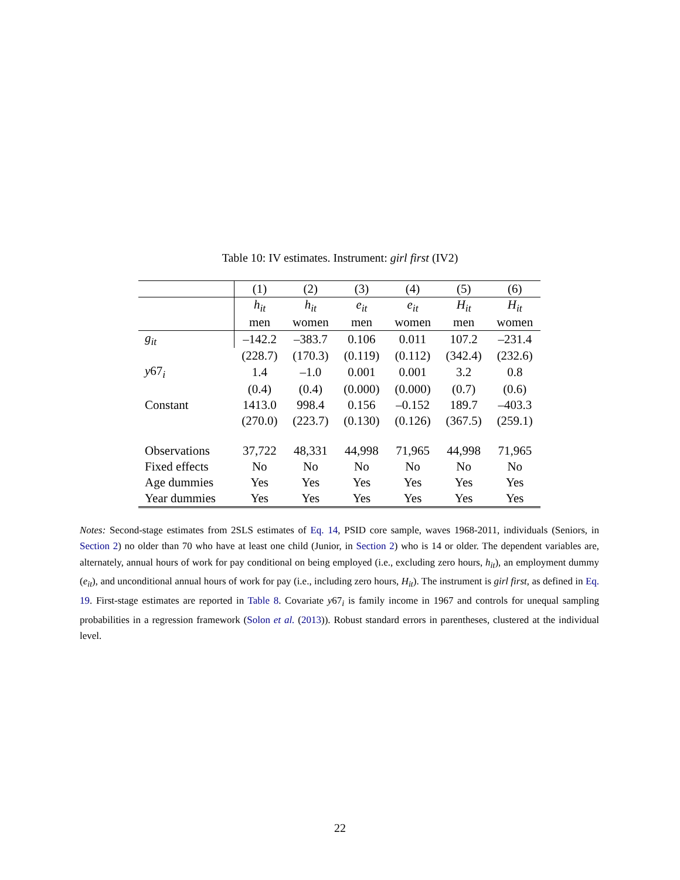Table 10: IV estimates. Instrument: girl first (IV2)
| | (1) | (2) | (3) | (4) | (5) | (6) |
| | h<sub>it</sub> | h<sub>it</sub> | e<sub>it</sub> | e<sub>it</sub> | H<sub>it</sub> | H<sub>it</sub> |
| | men | women | men | women | men | women |
| g<sub>it</sub> | –142.2 | –383.7 | 0.106 | 0.011 | 107.2 | –231.4 |
| | (228.7) | (170.3) | (0.119) | (0.112) | (342.4) | (232.6) |
| y 67<sub>i</sub> | 1.4 | –1.0 | 0.001 | 0.001 | 3.2 | 0.8 |
| | (0.4) | (0.4) | (0.000) | (0.000) | (0.7) | (0.6) |
| Constant | 1413.0 | 998.4 | 0.156 | –0.152 | 189.7 | –403.3 |
| | (270.0) | (223.7) | (0.130) | (0.126) | (367.5) | (259.1) |
| Observations | 37,722 | 48,331 | 44,998 | 71,965 | 44,998 | 71,965 |
| Fixed effects | No | No | No | No | No | No |
| Age dummies | Yes | Yes | Yes | Yes | Yes | Yes |
| Year dummies | Yes | Yes | Yes | Yes | Yes | Yes |
Notes: Second-stage estimates from 2SLS estimates of Eq. 14, PSID core sample, waves 1968-2011, individuals (Seniors, in Section 2) no older than 70 who have at least one child (Junior, in Section 2) who is 14 or older. The dependent variables are, alternately, annual hours of work for pay conditional on being employed (i.e., excluding zero hours, h<sub>it</sub>), an employment dummy (e<sub>it</sub>), and unconditional annual hours of work for pay (i.e., including zero hours, H<sub>it</sub>). The instrument is girl first, as defined in Eq. 19. First-stage estimates are reported in Table 8. Covariate y67<sub>i</sub> is family income in 1967 and controls for unequal sampling probabilities in a regression framework (Solon et al. (2013)). Robust standard errors in parentheses, clustered at the individual level.
22